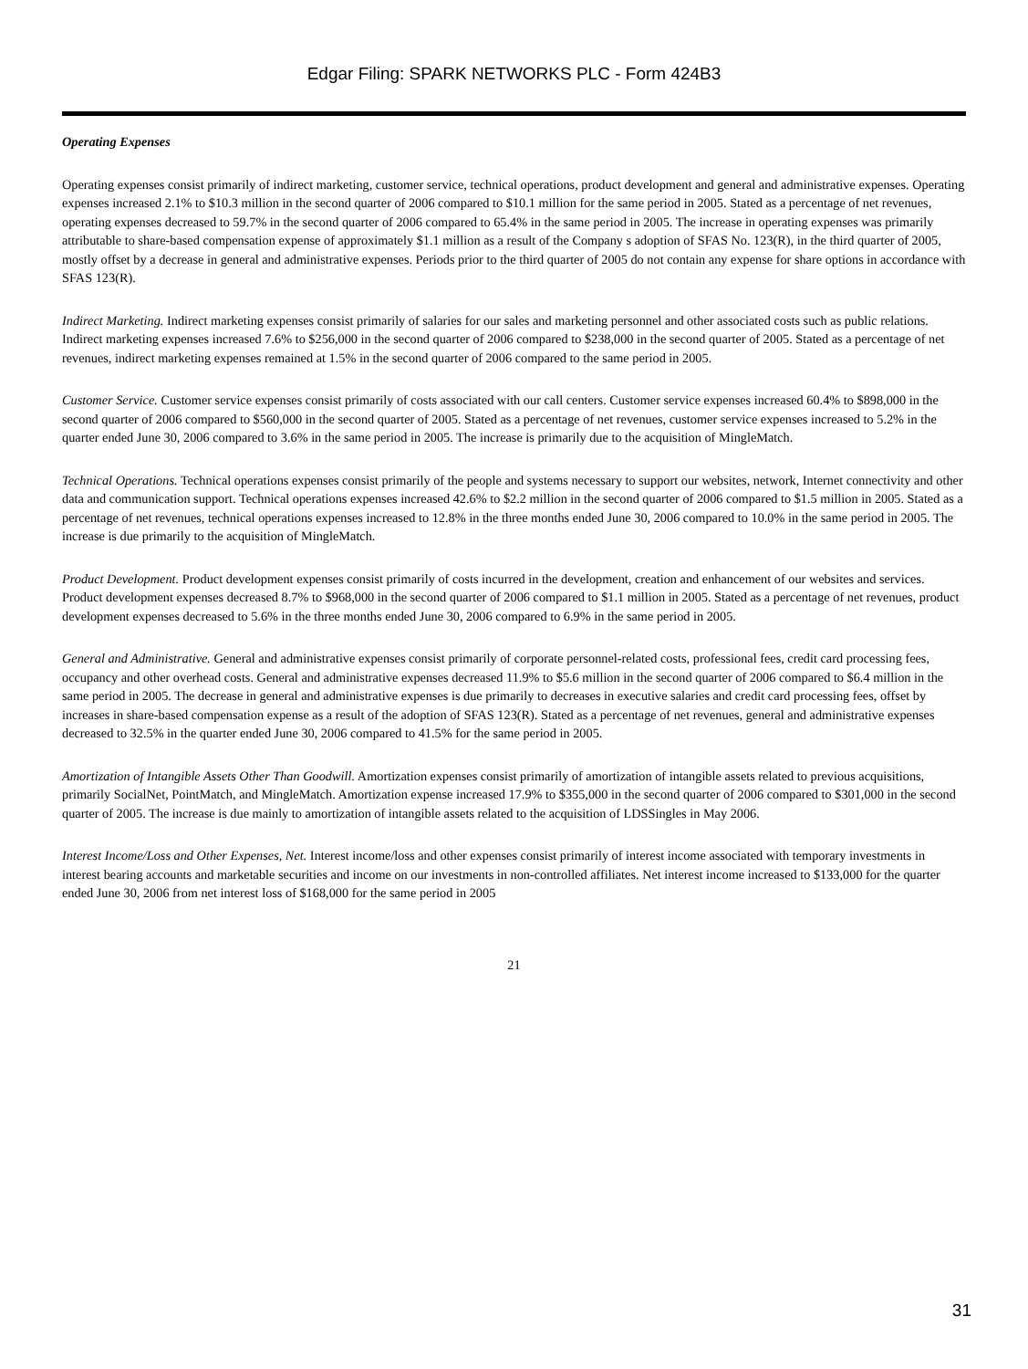Edgar Filing: SPARK NETWORKS PLC - Form 424B3
Operating Expenses
Operating expenses consist primarily of indirect marketing, customer service, technical operations, product development and general and administrative expenses. Operating expenses increased 2.1% to $10.3 million in the second quarter of 2006 compared to $10.1 million for the same period in 2005. Stated as a percentage of net revenues, operating expenses decreased to 59.7% in the second quarter of 2006 compared to 65.4% in the same period in 2005. The increase in operating expenses was primarily attributable to share-based compensation expense of approximately $1.1 million as a result of the Company s adoption of SFAS No. 123(R), in the third quarter of 2005, mostly offset by a decrease in general and administrative expenses. Periods prior to the third quarter of 2005 do not contain any expense for share options in accordance with SFAS 123(R).
Indirect Marketing. Indirect marketing expenses consist primarily of salaries for our sales and marketing personnel and other associated costs such as public relations. Indirect marketing expenses increased 7.6% to $256,000 in the second quarter of 2006 compared to $238,000 in the second quarter of 2005. Stated as a percentage of net revenues, indirect marketing expenses remained at 1.5% in the second quarter of 2006 compared to the same period in 2005.
Customer Service. Customer service expenses consist primarily of costs associated with our call centers. Customer service expenses increased 60.4% to $898,000 in the second quarter of 2006 compared to $560,000 in the second quarter of 2005. Stated as a percentage of net revenues, customer service expenses increased to 5.2% in the quarter ended June 30, 2006 compared to 3.6% in the same period in 2005. The increase is primarily due to the acquisition of MingleMatch.
Technical Operations. Technical operations expenses consist primarily of the people and systems necessary to support our websites, network, Internet connectivity and other data and communication support. Technical operations expenses increased 42.6% to $2.2 million in the second quarter of 2006 compared to $1.5 million in 2005. Stated as a percentage of net revenues, technical operations expenses increased to 12.8% in the three months ended June 30, 2006 compared to 10.0% in the same period in 2005. The increase is due primarily to the acquisition of MingleMatch.
Product Development. Product development expenses consist primarily of costs incurred in the development, creation and enhancement of our websites and services. Product development expenses decreased 8.7% to $968,000 in the second quarter of 2006 compared to $1.1 million in 2005. Stated as a percentage of net revenues, product development expenses decreased to 5.6% in the three months ended June 30, 2006 compared to 6.9% in the same period in 2005.
General and Administrative. General and administrative expenses consist primarily of corporate personnel-related costs, professional fees, credit card processing fees, occupancy and other overhead costs. General and administrative expenses decreased 11.9% to $5.6 million in the second quarter of 2006 compared to $6.4 million in the same period in 2005. The decrease in general and administrative expenses is due primarily to decreases in executive salaries and credit card processing fees, offset by increases in share-based compensation expense as a result of the adoption of SFAS 123(R). Stated as a percentage of net revenues, general and administrative expenses decreased to 32.5% in the quarter ended June 30, 2006 compared to 41.5% for the same period in 2005.
Amortization of Intangible Assets Other Than Goodwill. Amortization expenses consist primarily of amortization of intangible assets related to previous acquisitions, primarily SocialNet, PointMatch, and MingleMatch. Amortization expense increased 17.9% to $355,000 in the second quarter of 2006 compared to $301,000 in the second quarter of 2005. The increase is due mainly to amortization of intangible assets related to the acquisition of LDSSingles in May 2006.
Interest Income/Loss and Other Expenses, Net. Interest income/loss and other expenses consist primarily of interest income associated with temporary investments in interest bearing accounts and marketable securities and income on our investments in non-controlled affiliates. Net interest income increased to $133,000 for the quarter ended June 30, 2006 from net interest loss of $168,000 for the same period in 2005
21
31